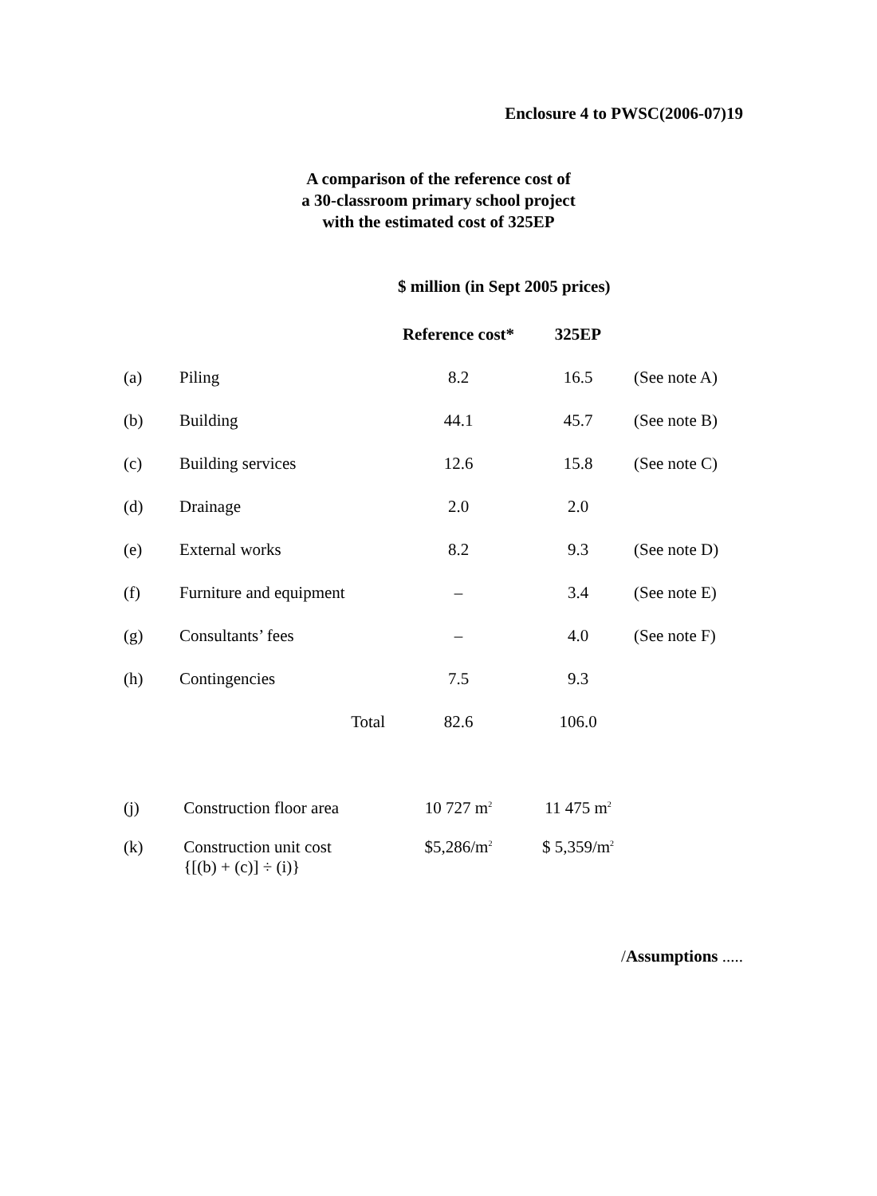Enclosure 4 to PWSC(2006-07)19
A comparison of the reference cost of
a 30-classroom primary school project
with the estimated cost of 325EP
$ million (in Sept 2005 prices)
| | | Reference cost* | 325EP | |
| --- | --- | --- | --- | --- |
| (a) | Piling | 8.2 | 16.5 | (See note A) |
| (b) | Building | 44.1 | 45.7 | (See note B) |
| (c) | Building services | 12.6 | 15.8 | (See note C) |
| (d) | Drainage | 2.0 | 2.0 | |
| (e) | External works | 8.2 | 9.3 | (See note D) |
| (f) | Furniture and equipment | – | 3.4 | (See note E) |
| (g) | Consultants’ fees | – | 4.0 | (See note F) |
| (h) | Contingencies | 7.5 | 9.3 | |
| | Total | 82.6 | 106.0 | |
| (j) | Construction floor area | 10 727 m<sup>2</sup> | 11 475 m<sup>2</sup> | |
| (k) | Construction unit cost {[(b) + (c)] ÷ (i)} | $5,286/m<sup>2</sup> | $ 5,359/m<sup>2</sup> | |
/Assumptions .....